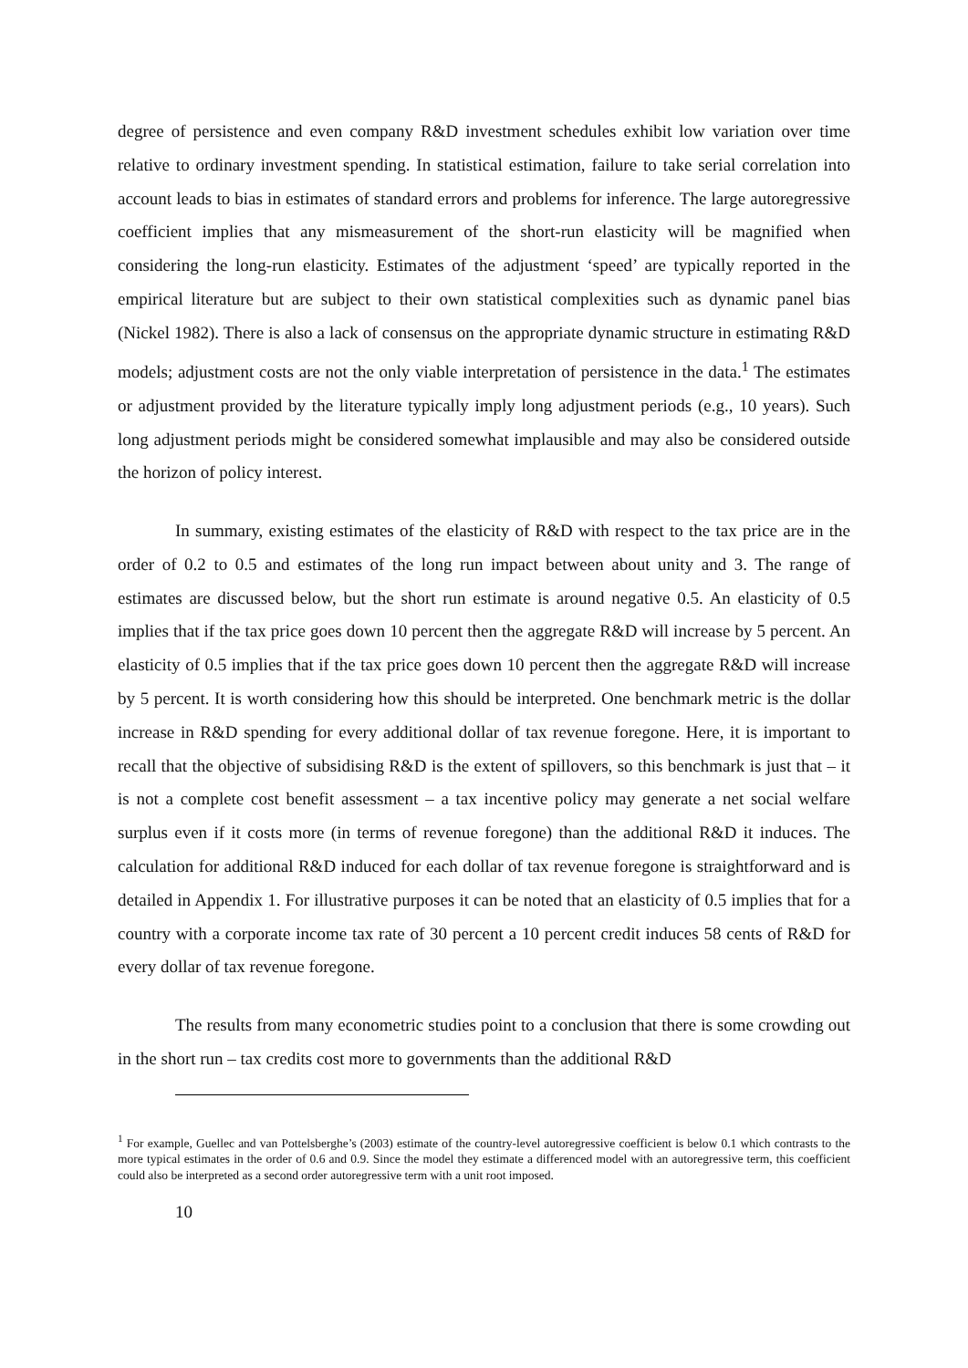degree of persistence and even company R&D investment schedules exhibit low variation over time relative to ordinary investment spending. In statistical estimation, failure to take serial correlation into account leads to bias in estimates of standard errors and problems for inference. The large autoregressive coefficient implies that any mismeasurement of the short-run elasticity will be magnified when considering the long-run elasticity. Estimates of the adjustment ‘speed’ are typically reported in the empirical literature but are subject to their own statistical complexities such as dynamic panel bias (Nickel 1982). There is also a lack of consensus on the appropriate dynamic structure in estimating R&D models; adjustment costs are not the only viable interpretation of persistence in the data.<sup>1</sup> The estimates or adjustment provided by the literature typically imply long adjustment periods (e.g., 10 years). Such long adjustment periods might be considered somewhat implausible and may also be considered outside the horizon of policy interest.
In summary, existing estimates of the elasticity of R&D with respect to the tax price are in the order of 0.2 to 0.5 and estimates of the long run impact between about unity and 3. The range of estimates are discussed below, but the short run estimate is around negative 0.5. An elasticity of 0.5 implies that if the tax price goes down 10 percent then the aggregate R&D will increase by 5 percent. An elasticity of 0.5 implies that if the tax price goes down 10 percent then the aggregate R&D will increase by 5 percent. It is worth considering how this should be interpreted. One benchmark metric is the dollar increase in R&D spending for every additional dollar of tax revenue foregone. Here, it is important to recall that the objective of subsidising R&D is the extent of spillovers, so this benchmark is just that – it is not a complete cost benefit assessment – a tax incentive policy may generate a net social welfare surplus even if it costs more (in terms of revenue foregone) than the additional R&D it induces. The calculation for additional R&D induced for each dollar of tax revenue foregone is straightforward and is detailed in Appendix 1. For illustrative purposes it can be noted that an elasticity of 0.5 implies that for a country with a corporate income tax rate of 30 percent a 10 percent credit induces 58 cents of R&D for every dollar of tax revenue foregone.
The results from many econometric studies point to a conclusion that there is some crowding out in the short run – tax credits cost more to governments than the additional R&D
<sup>1</sup> For example, Guellec and van Pottelsberghe’s (2003) estimate of the country-level autoregressive coefficient is below 0.1 which contrasts to the more typical estimates in the order of 0.6 and 0.9. Since the model they estimate a differenced model with an autoregressive term, this coefficient could also be interpreted as a second order autoregressive term with a unit root imposed.
10